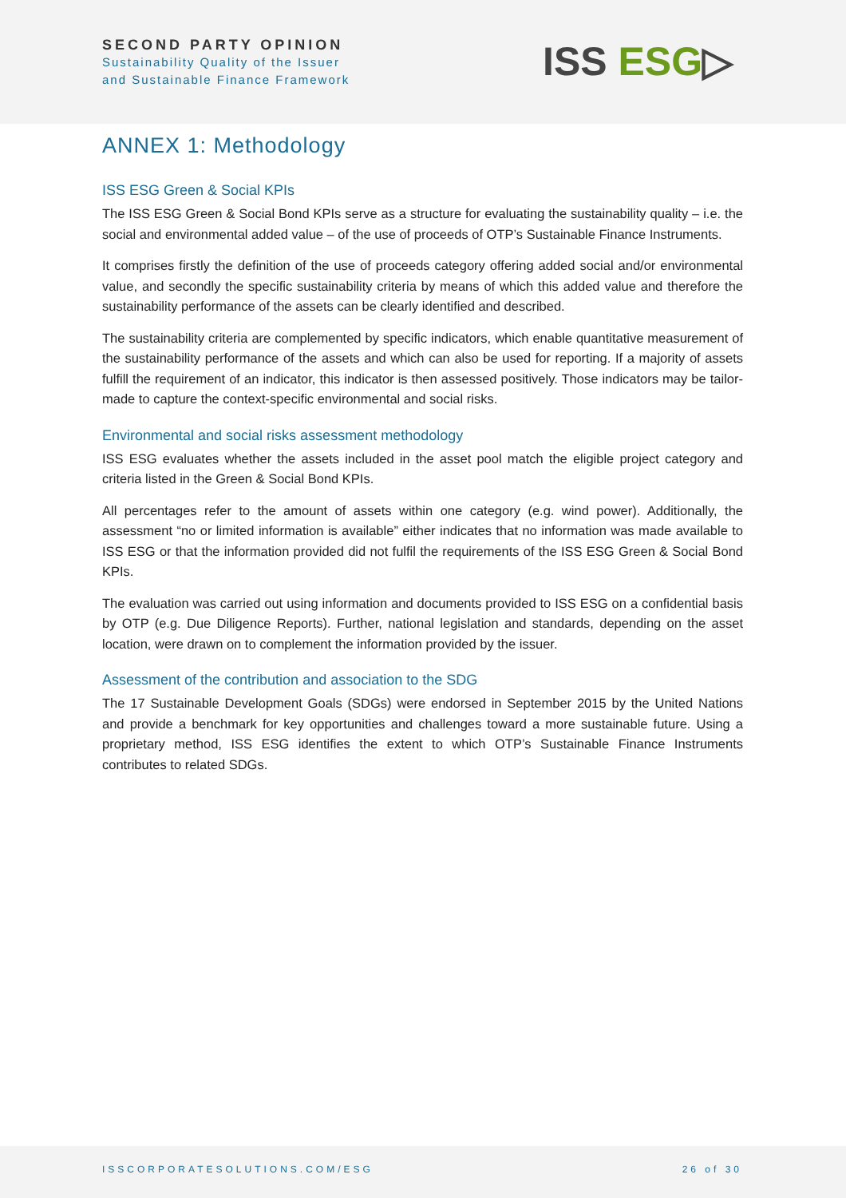SECOND PARTY OPINION
Sustainability Quality of the Issuer
and Sustainable Finance Framework
ISS ESG▷
ANNEX 1: Methodology
ISS ESG Green & Social KPIs
The ISS ESG Green & Social Bond KPIs serve as a structure for evaluating the sustainability quality – i.e. the social and environmental added value – of the use of proceeds of OTP’s Sustainable Finance Instruments.
It comprises firstly the definition of the use of proceeds category offering added social and/or environmental value, and secondly the specific sustainability criteria by means of which this added value and therefore the sustainability performance of the assets can be clearly identified and described.
The sustainability criteria are complemented by specific indicators, which enable quantitative measurement of the sustainability performance of the assets and which can also be used for reporting. If a majority of assets fulfill the requirement of an indicator, this indicator is then assessed positively. Those indicators may be tailor-made to capture the context-specific environmental and social risks.
Environmental and social risks assessment methodology
ISS ESG evaluates whether the assets included in the asset pool match the eligible project category and criteria listed in the Green & Social Bond KPIs.
All percentages refer to the amount of assets within one category (e.g. wind power). Additionally, the assessment “no or limited information is available” either indicates that no information was made available to ISS ESG or that the information provided did not fulfil the requirements of the ISS ESG Green & Social Bond KPIs.
The evaluation was carried out using information and documents provided to ISS ESG on a confidential basis by OTP (e.g. Due Diligence Reports). Further, national legislation and standards, depending on the asset location, were drawn on to complement the information provided by the issuer.
Assessment of the contribution and association to the SDG
The 17 Sustainable Development Goals (SDGs) were endorsed in September 2015 by the United Nations and provide a benchmark for key opportunities and challenges toward a more sustainable future. Using a proprietary method, ISS ESG identifies the extent to which OTP’s Sustainable Finance Instruments contributes to related SDGs.
ISSCORPORATESOLUTIONS.COM/ESG 26 of 30